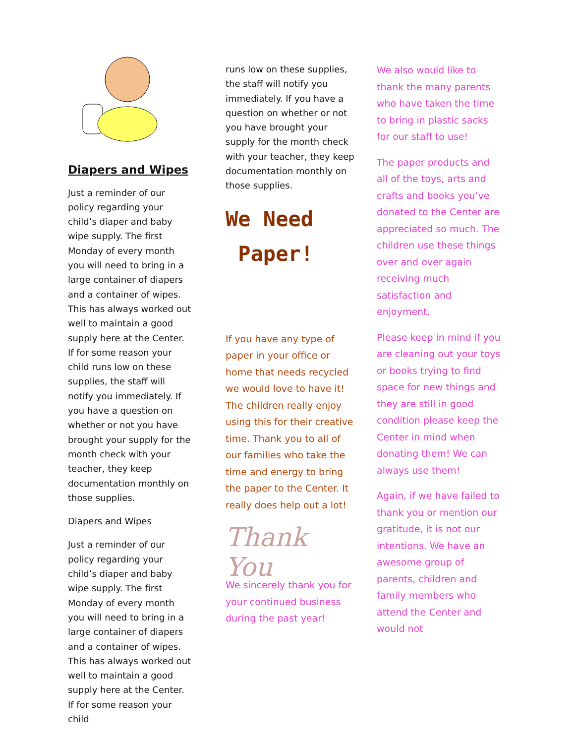Diapers and Wipes
Just a reminder of our policy regarding your child’s diaper and baby wipe supply. The first Monday of every month you will need to bring in a large container of diapers and a container of wipes. This has always worked out well to maintain a good supply here at the Center. If for some reason your child runs low on these supplies, the staff will notify you immediately. If you have a question on whether or not you have brought your supply for the month check with your teacher, they keep documentation monthly on those supplies.
Diapers and Wipes
Just a reminder of our policy regarding your child’s diaper and baby wipe supply. The first Monday of every month you will need to bring in a large container of diapers and a container of wipes. This has always worked out well to maintain a good supply here at the Center. If for some reason your child
runs low on these supplies, the staff will notify you immediately. If you have a question on whether or not you have brought your supply for the month check with your teacher, they keep documentation monthly on those supplies.
We Need
Paper!
If you have any type of paper in your office or home that needs recycled we would love to have it! The children really enjoy using this for their creative time. Thank you to all of our families who take the time and energy to bring the paper to the Center. It really does help out a lot!
Thank You
We sincerely thank you for your continued business during the past year!
We also would like to thank the many parents who have taken the time to bring in plastic sacks for our staff to use!
The paper products and all of the toys, arts and crafts and books you’ve donated to the Center are appreciated so much. The children use these things over and over again receiving much satisfaction and enjoyment.
Please keep in mind if you are cleaning out your toys or books trying to find space for new things and they are still in good condition please keep the Center in mind when donating them! We can always use them!
Again, if we have failed to thank you or mention our gratitude, it is not our intentions. We have an awesome group of parents, children and family members who attend the Center and would not